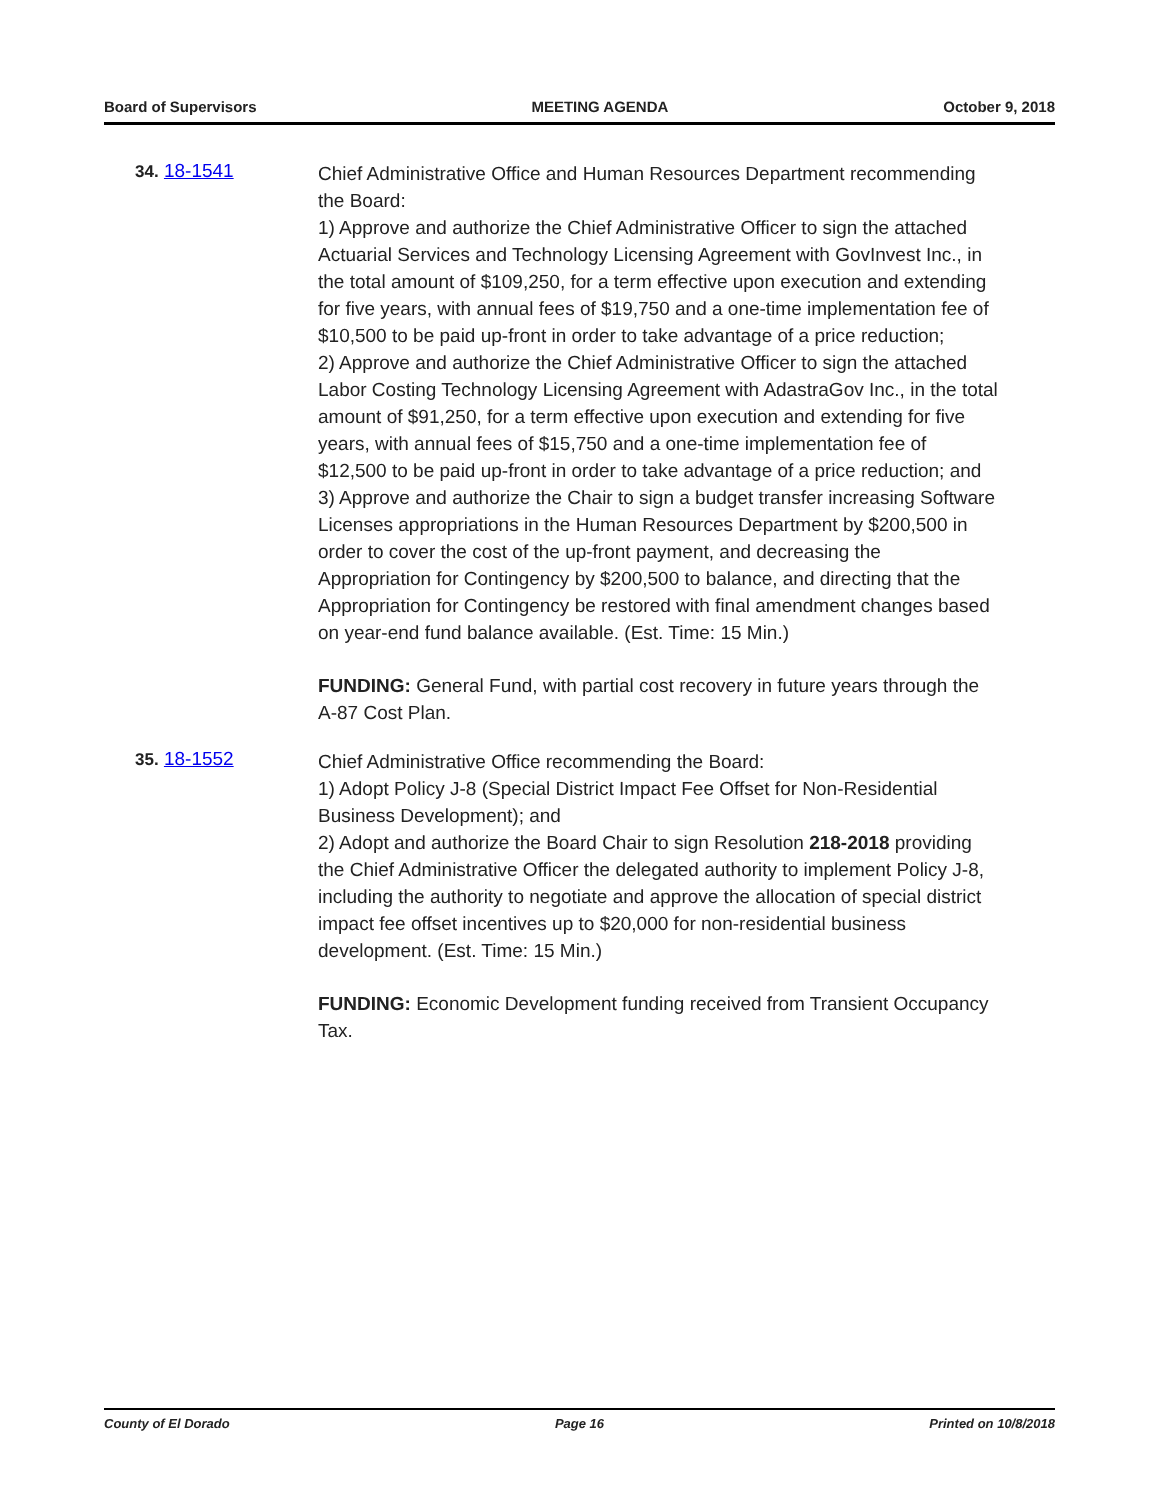Board of Supervisors MEETING AGENDA October 9, 2018
34. 18-1541
Chief Administrative Office and Human Resources Department recommending the Board:
1) Approve and authorize the Chief Administrative Officer to sign the attached Actuarial Services and Technology Licensing Agreement with GovInvest Inc., in the total amount of $109,250, for a term effective upon execution and extending for five years, with annual fees of $19,750 and a one-time implementation fee of $10,500 to be paid up-front in order to take advantage of a price reduction;
2) Approve and authorize the Chief Administrative Officer to sign the attached Labor Costing Technology Licensing Agreement with AdastraGov Inc., in the total amount of $91,250, for a term effective upon execution and extending for five years, with annual fees of $15,750 and a one-time implementation fee of $12,500 to be paid up-front in order to take advantage of a price reduction; and
3) Approve and authorize the Chair to sign a budget transfer increasing Software Licenses appropriations in the Human Resources Department by $200,500 in order to cover the cost of the up-front payment, and decreasing the Appropriation for Contingency by $200,500 to balance, and directing that the Appropriation for Contingency be restored with final amendment changes based on year-end fund balance available. (Est. Time: 15 Min.)
FUNDING: General Fund, with partial cost recovery in future years through the A-87 Cost Plan.
35. 18-1552
Chief Administrative Office recommending the Board:
1) Adopt Policy J-8 (Special District Impact Fee Offset for Non-Residential Business Development); and
2) Adopt and authorize the Board Chair to sign Resolution 218-2018 providing the Chief Administrative Officer the delegated authority to implement Policy J-8, including the authority to negotiate and approve the allocation of special district impact fee offset incentives up to $20,000 for non-residential business development. (Est. Time: 15 Min.)
FUNDING: Economic Development funding received from Transient Occupancy Tax.
County of El Dorado Page 16 Printed on 10/8/2018